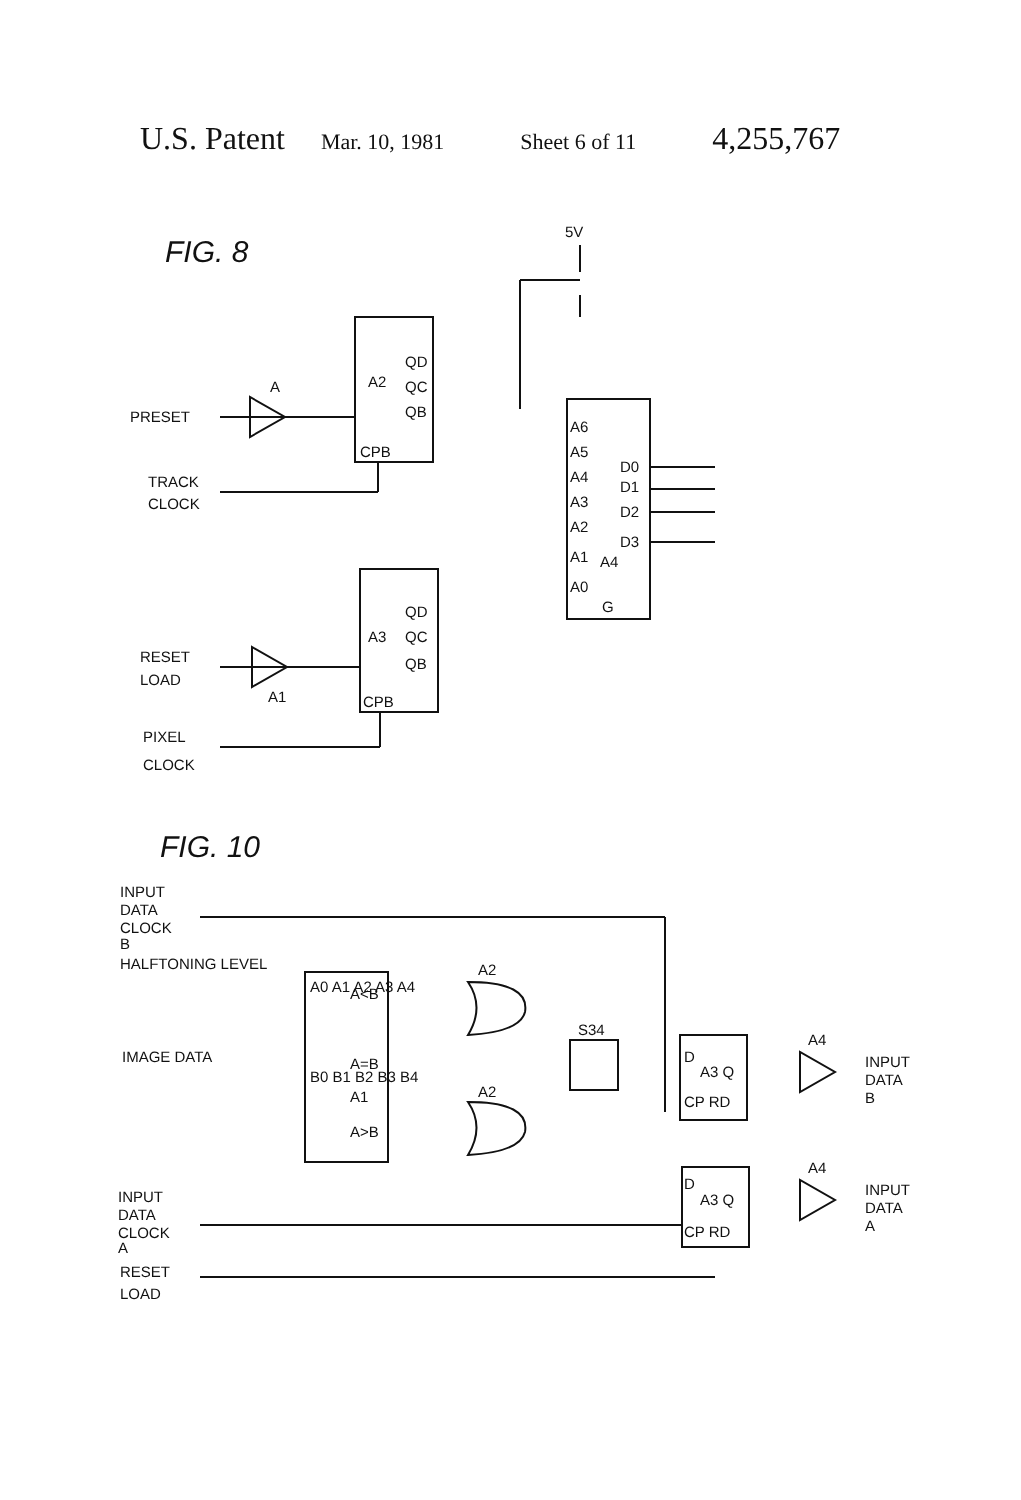U.S. Patent
Mar. 10, 1981 Sheet 6 of 11
4,255,767
FIG. 8
5V
A2
QD
QC
QB
CPB
PRESET
TRACK
CLOCK
A
A1
A6
A5
A4
A3
A2
A1
A0
D0
D1
D2
D3
A4
G
A3
QD
QC
QB
CPB
RESET
LOAD
PIXEL
CLOCK
FIG. 10
INPUT
DATA
CLOCK
B
HALFTONING LEVEL
IMAGE DATA
A0 A1 A2 A3 A4
B0 B1 B2 B3 B4
A1
A<B
A=B
A>B
A2
A2
S34
A3 Q
CP RD
D
A3 Q
CP RD
D
A4
A4
INPUT
DATA
B
INPUT
DATA
A
INPUT
DATA
CLOCK
A
RESET
LOAD